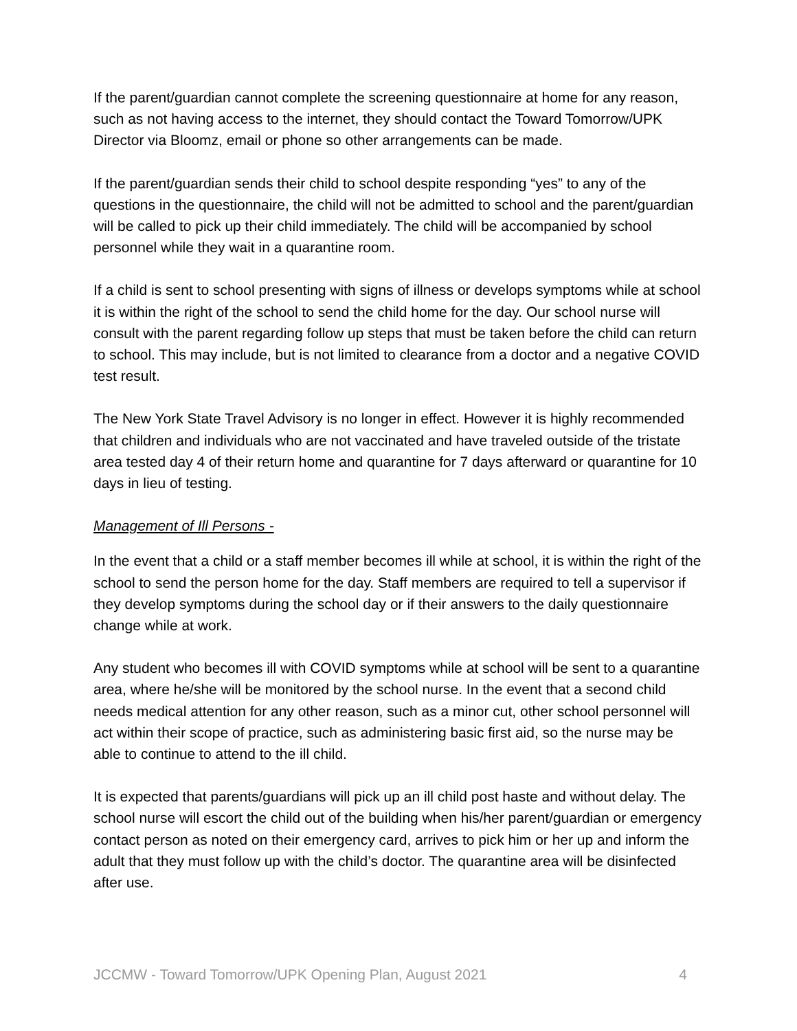If the parent/guardian cannot complete the screening questionnaire at home for any reason, such as not having access to the internet, they should contact the Toward Tomorrow/UPK Director via Bloomz, email or phone so other arrangements can be made.
If the parent/guardian sends their child to school despite responding “yes” to any of the questions in the questionnaire, the child will not be admitted to school and the parent/guardian will be called to pick up their child immediately. The child will be accompanied by school personnel while they wait in a quarantine room.
If a child is sent to school presenting with signs of illness or develops symptoms while at school it is within the right of the school to send the child home for the day. Our school nurse will consult with the parent regarding follow up steps that must be taken before the child can return to school. This may include, but is not limited to clearance from a doctor and a negative COVID test result.
The New York State Travel Advisory is no longer in effect. However it is highly recommended that children and individuals who are not vaccinated and have traveled outside of the tristate area tested day 4 of their return home and quarantine for 7 days afterward or quarantine for 10 days in lieu of testing.
Management of Ill Persons -
In the event that a child or a staff member becomes ill while at school, it is within the right of the school to send the person home for the day. Staff members are required to tell a supervisor if they develop symptoms during the school day or if their answers to the daily questionnaire change while at work.
Any student who becomes ill with COVID symptoms while at school will be sent to a quarantine area, where he/she will be monitored by the school nurse. In the event that a second child needs medical attention for any other reason, such as a minor cut, other school personnel will act within their scope of practice, such as administering basic first aid, so the nurse may be able to continue to attend to the ill child.
It is expected that parents/guardians will pick up an ill child post haste and without delay. The school nurse will escort the child out of the building when his/her parent/guardian or emergency contact person as noted on their emergency card, arrives to pick him or her up and inform the adult that they must follow up with the child’s doctor. The quarantine area will be disinfected after use.
JCCMW - Toward Tomorrow/UPK Opening Plan, August 2021 4